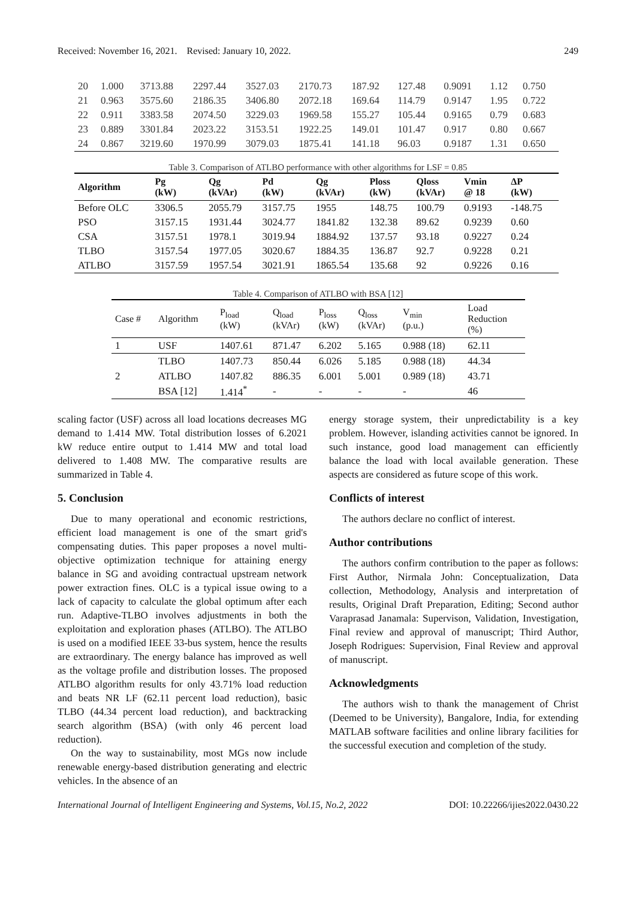Received: November 16, 2021. Revised: January 10, 2022. 249
| 20 | 1.000 | 3713.88 | 2297.44 | 3527.03 | 2170.73 | 187.92 | 127.48 | 0.9091 | 1.12 | 0.750 |
| 21 | 0.963 | 3575.60 | 2186.35 | 3406.80 | 2072.18 | 169.64 | 114.79 | 0.9147 | 1.95 | 0.722 |
| 22 | 0.911 | 3383.58 | 2074.50 | 3229.03 | 1969.58 | 155.27 | 105.44 | 0.9165 | 0.79 | 0.683 |
| 23 | 0.889 | 3301.84 | 2023.22 | 3153.51 | 1922.25 | 149.01 | 101.47 | 0.917 | 0.80 | 0.667 |
| 24 | 0.867 | 3219.60 | 1970.99 | 3079.03 | 1875.41 | 141.18 | 96.03 | 0.9187 | 1.31 | 0.650 |
Table 3. Comparison of ATLBO performance with other algorithms for LSF = 0.85
| Algorithm | Pg (kW) | Qg (kVAr) | Pd (kW) | Qg (kVAr) | Ploss (kW) | Qloss (kVAr) | Vmin @ 18 | ΔP (kW) |
| --- | --- | --- | --- | --- | --- | --- | --- | --- |
| Before OLC | 3306.5 | 2055.79 | 3157.75 | 1955 | 148.75 | 100.79 | 0.9193 | -148.75 |
| PSO | 3157.15 | 1931.44 | 3024.77 | 1841.82 | 132.38 | 89.62 | 0.9239 | 0.60 |
| CSA | 3157.51 | 1978.1 | 3019.94 | 1884.92 | 137.57 | 93.18 | 0.9227 | 0.24 |
| TLBO | 3157.54 | 1977.05 | 3020.67 | 1884.35 | 136.87 | 92.7 | 0.9228 | 0.21 |
| ATLBO | 3157.59 | 1957.54 | 3021.91 | 1865.54 | 135.68 | 92 | 0.9226 | 0.16 |
Table 4. Comparison of ATLBO with BSA [12]
| Case # | Algorithm | P<sub>load</sub> (kW) | Q<sub>load</sub> (kVAr) | P<sub>loss</sub> (kW) | Q<sub>loss</sub> (kVAr) | V<sub>min</sub> (p.u.) | Load Reduction (%) |
| --- | --- | --- | --- | --- | --- | --- | --- |
| 1 | USF | 1407.61 | 871.47 | 6.202 | 5.165 | 0.988 (18) | 62.11 |
| 2 | TLBO | 1407.73 | 850.44 | 6.026 | 5.185 | 0.988 (18) | 44.34 |
| | ATLBO | 1407.82 | 886.35 | 6.001 | 5.001 | 0.989 (18) | 43.71 |
| | BSA [12] | 1.414<sup>*</sup> | - | - | - | - | 46 |
scaling factor (USF) across all load locations decreases MG demand to 1.414 MW. Total distribution losses of 6.2021 kW reduce entire output to 1.414 MW and total load delivered to 1.408 MW. The comparative results are summarized in Table 4.
5. Conclusion
Due to many operational and economic restrictions, efficient load management is one of the smart grid's compensating duties. This paper proposes a novel multi-objective optimization technique for attaining energy balance in SG and avoiding contractual upstream network power extraction fines. OLC is a typical issue owing to a lack of capacity to calculate the global optimum after each run. Adaptive-TLBO involves adjustments in both the exploitation and exploration phases (ATLBO). The ATLBO is used on a modified IEEE 33-bus system, hence the results are extraordinary. The energy balance has improved as well as the voltage profile and distribution losses. The proposed ATLBO algorithm results for only 43.71% load reduction and beats NR LF (62.11 percent load reduction), basic TLBO (44.34 percent load reduction), and backtracking search algorithm (BSA) (with only 46 percent load reduction).
On the way to sustainability, most MGs now include renewable energy-based distribution generating and electric vehicles. In the absence of an
energy storage system, their unpredictability is a key problem. However, islanding activities cannot be ignored. In such instance, good load management can efficiently balance the load with local available generation. These aspects are considered as future scope of this work.
Conflicts of interest
The authors declare no conflict of interest.
Author contributions
The authors confirm contribution to the paper as follows: First Author, Nirmala John: Conceptualization, Data collection, Methodology, Analysis and interpretation of results, Original Draft Preparation, Editing; Second author Varaprasad Janamala: Supervison, Validation, Investigation, Final review and approval of manuscript; Third Author, Joseph Rodrigues: Supervision, Final Review and approval of manuscript.
Acknowledgments
The authors wish to thank the management of Christ (Deemed to be University), Bangalore, India, for extending MATLAB software facilities and online library facilities for the successful execution and completion of the study.
International Journal of Intelligent Engineering and Systems, Vol.15, No.2, 2022 DOI: 10.22266/ijies2022.0430.22